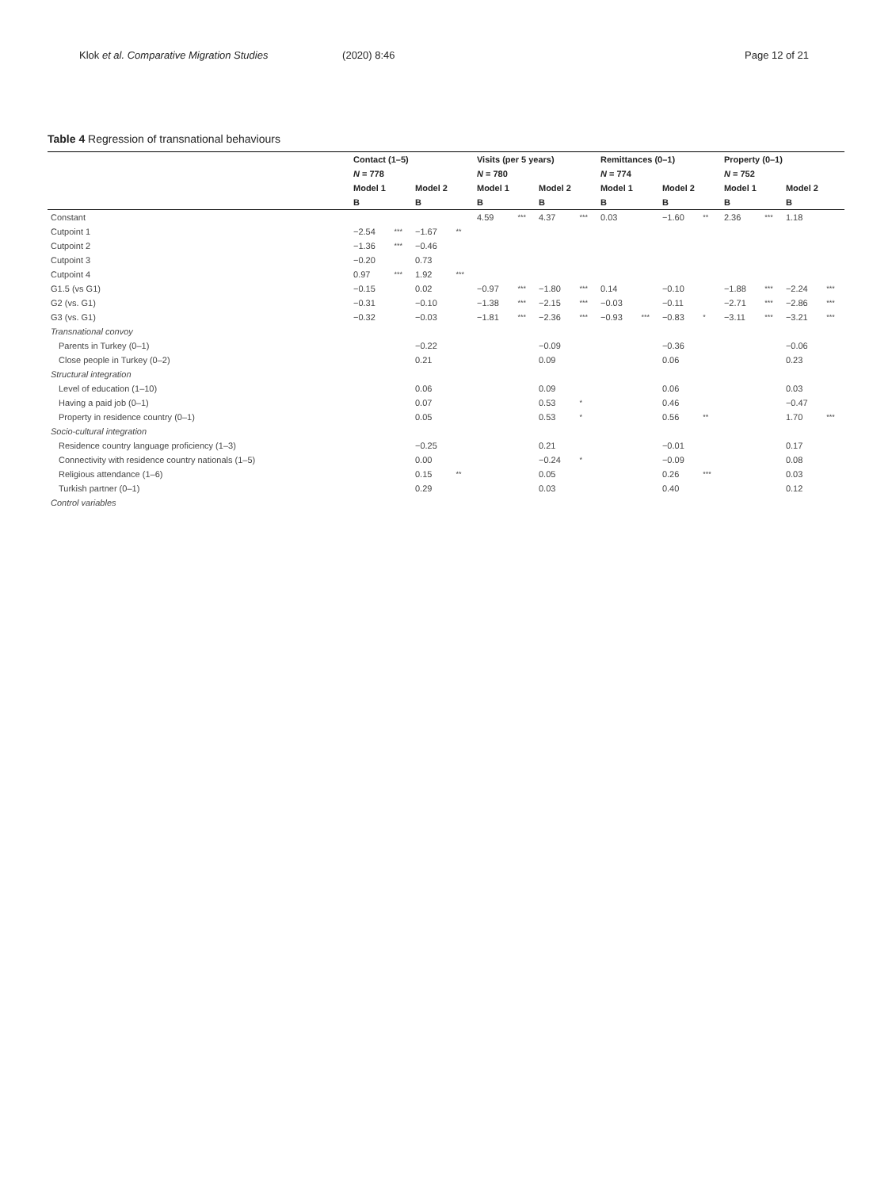Klok et al. Comparative Migration Studies (2020) 8:46
Page 12 of 21
Table 4 Regression of transnational behaviours
| | Contact (1–5) | | | | Visits (per 5 years) | | | | Remittances (0–1) | | | | Property (0–1) | | | |
| --- | --- | --- | --- | --- | --- | --- | --- | --- | --- | --- | --- | --- | --- | --- | --- | --- |
| | N = 778 | | | | N = 780 | | | | N = 774 | | | | N = 752 | | | |
| | Model 1 | | Model 2 | | Model 1 | | Model 2 | | Model 1 | | Model 2 | | Model 1 | | Model 2 | |
| | B | | B | | B | | B | | B | | B | | B | | B | |
| Constant | | | | | 4.59 | *** | 4.37 | *** | 0.03 | | −1.60 | ** | 2.36 | *** | 1.18 | |
| Cutpoint 1 | −2.54 | *** | −1.67 | ** | | | | | | | | | | | | |
| Cutpoint 2 | −1.36 | *** | −0.46 | | | | | | | | | | | | | |
| Cutpoint 3 | −0.20 | | 0.73 | | | | | | | | | | | | | |
| Cutpoint 4 | 0.97 | *** | 1.92 | *** | | | | | | | | | | | | |
| G1.5 (vs G1) | −0.15 | | 0.02 | | −0.97 | *** | −1.80 | *** | 0.14 | | −0.10 | | −1.88 | *** | −2.24 | *** |
| G2 (vs. G1) | −0.31 | | −0.10 | | −1.38 | *** | −2.15 | *** | −0.03 | | −0.11 | | −2.71 | *** | −2.86 | *** |
| G3 (vs. G1) | −0.32 | | −0.03 | | −1.81 | *** | −2.36 | *** | −0.93 | *** | −0.83 | * | −3.11 | *** | −3.21 | *** |
| Transnational convoy | | | | | | | | | | | | | | | | |
| Parents in Turkey (0–1) | | | −0.22 | | | | −0.09 | | | | −0.36 | | | | −0.06 | |
| Close people in Turkey (0–2) | | | 0.21 | | | | 0.09 | | | | 0.06 | | | | 0.23 | |
| Structural integration | | | | | | | | | | | | | | | | |
| Level of education (1–10) | | | 0.06 | | | | 0.09 | | | | 0.06 | | | | 0.03 | |
| Having a paid job (0–1) | | | 0.07 | | | | 0.53 | * | | | 0.46 | | | | −0.47 | |
| Property in residence country (0–1) | | | 0.05 | | | | 0.53 | * | | | 0.56 | ** | | | 1.70 | *** |
| Socio-cultural integration | | | | | | | | | | | | | | | | |
| Residence country language proficiency (1–3) | | | −0.25 | | | | 0.21 | | | | −0.01 | | | | 0.17 | |
| Connectivity with residence country nationals (1–5) | | | 0.00 | | | | −0.24 | * | | | −0.09 | | | | 0.08 | |
| Religious attendance (1–6) | | | 0.15 | ** | | | 0.05 | | | | 0.26 | *** | | | 0.03 | |
| Turkish partner (0–1) | | | 0.29 | | | | 0.03 | | | | 0.40 | | | | 0.12 | |
| Control variables | | | | | | | | | | | | | | | | |